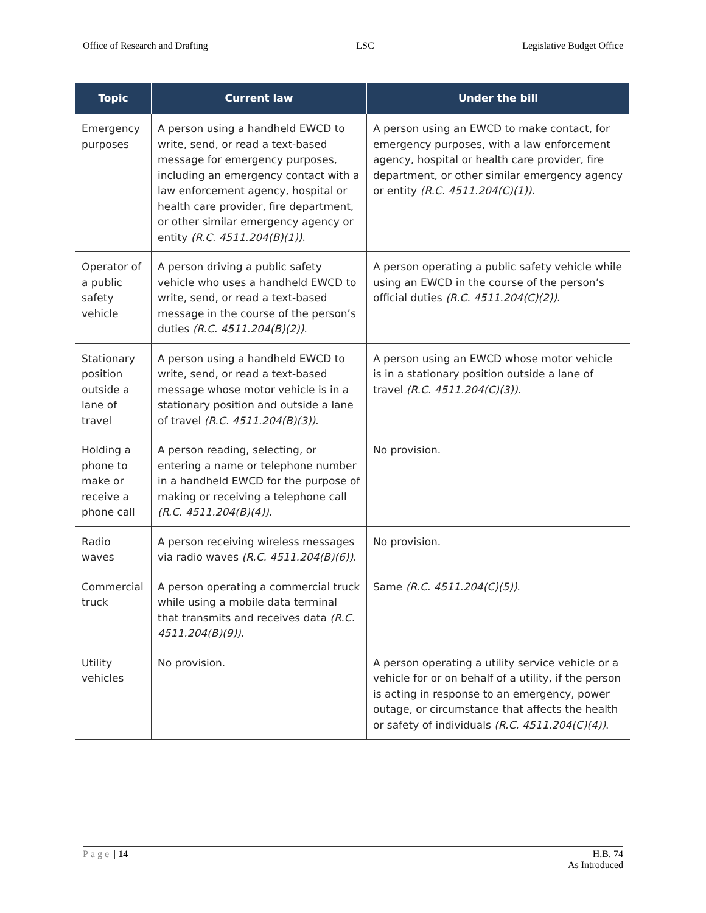Office of Research and Drafting LSC Legislative Budget Office
| Topic | Current law | Under the bill |
| --- | --- | --- |
| Emergency purposes | A person using a handheld EWCD to write, send, or read a text-based message for emergency purposes, including an emergency contact with a law enforcement agency, hospital or health care provider, fire department, or other similar emergency agency or entity (R.C. 4511.204(B)(1)) . | A person using an EWCD to make contact, for emergency purposes, with a law enforcement agency, hospital or health care provider, fire department, or other similar emergency agency or entity (R.C. 4511.204(C)(1)) . |
| Operator of a public safety vehicle | A person driving a public safety vehicle who uses a handheld EWCD to write, send, or read a text-based message in the course of the person’s duties (R.C. 4511.204(B)(2)) . | A person operating a public safety vehicle while using an EWCD in the course of the person’s official duties (R.C. 4511.204(C)(2)) . |
| Stationary position outside a lane of travel | A person using a handheld EWCD to write, send, or read a text-based message whose motor vehicle is in a stationary position and outside a lane of travel (R.C. 4511.204(B)(3)) . | A person using an EWCD whose motor vehicle is in a stationary position outside a lane of travel (R.C. 4511.204(C)(3)). |
| Holding a phone to make or receive a phone call | A person reading, selecting, or entering a name or telephone number in a handheld EWCD for the purpose of making or receiving a telephone call (R.C. 4511.204(B)(4)) . | No provision. |
| Radio waves | A person receiving wireless messages via radio waves (R.C. 4511.204(B)(6)) . | No provision. |
| Commercial truck | A person operating a commercial truck while using a mobile data terminal that transmits and receives data (R.C. 4511.204(B)(9)) . | Same (R.C. 4511.204(C)(5)) . |
| Utility vehicles | No provision. | A person operating a utility service vehicle or a vehicle for or on behalf of a utility, if the person is acting in response to an emergency, power outage, or circumstance that affects the health or safety of individuals (R.C. 4511.204(C)(4)) . |
Page | 14 H.B. 74
As Introduced